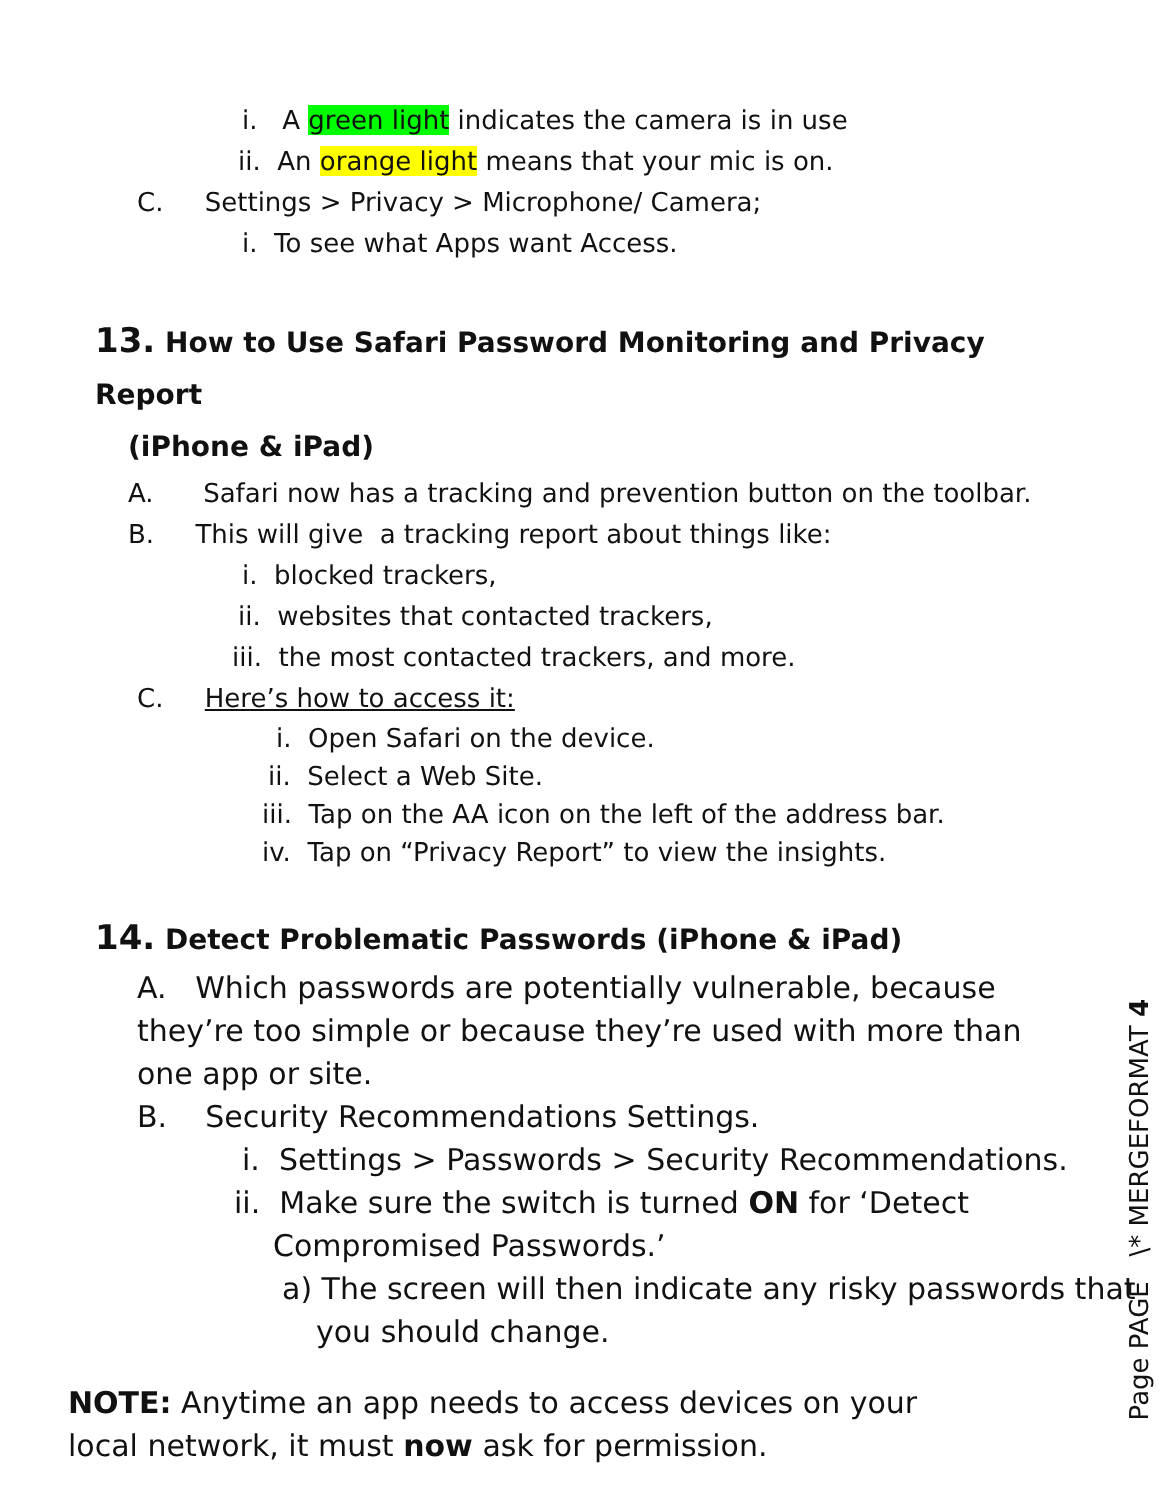i. A green light indicates the camera is in use
ii. An orange light means that your mic is on.
C. Settings > Privacy > Microphone/ Camera;
i. To see what Apps want Access.
13. How to Use Safari Password Monitoring and Privacy Report
(iPhone & iPad)
A. Safari now has a tracking and prevention button on the toolbar.
B. This will give a tracking report about things like:
i. blocked trackers,
ii. websites that contacted trackers,
iii. the most contacted trackers, and more.
C. Here’s how to access it:
i. Open Safari on the device.
ii. Select a Web Site.
iii. Tap on the AA icon on the left of the address bar.
iv. Tap on “Privacy Report” to view the insights.
14. Detect Problematic Passwords (iPhone & iPad)
A. Which passwords are potentially vulnerable, because they’re too simple or because they’re used with more than one app or site.
B. Security Recommendations Settings.
i. Settings > Passwords > Security Recommendations.
ii. Make sure the switch is turned ON for ‘Detect
Compromised Passwords.’
a) The screen will then indicate any risky passwords that
you should change.
NOTE: Anytime an app needs to access devices on your local network, it must now ask for permission.
Page PAGE \* MERGEFORMAT 4